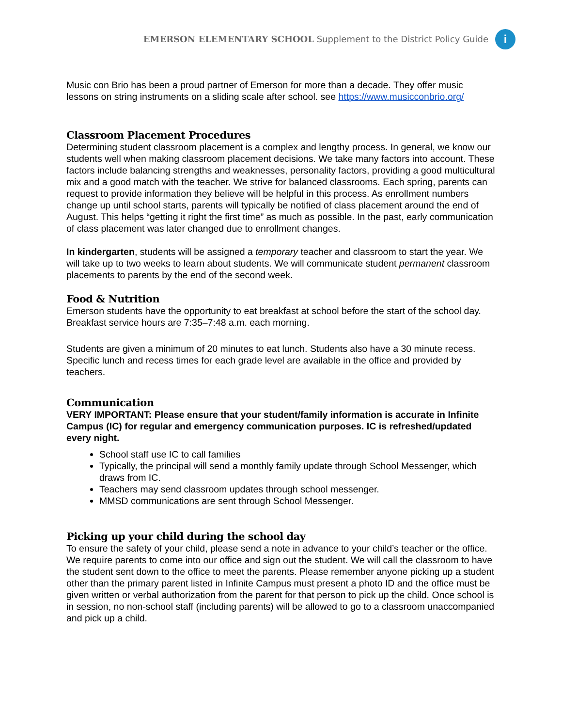EMERSON ELEMENTARY SCHOOL Supplement to the District Policy Guide i
Music con Brio has been a proud partner of Emerson for more than a decade. They offer music lessons on string instruments on a sliding scale after school. see https://www.musicconbrio.org/
Classroom Placement Procedures
Determining student classroom placement is a complex and lengthy process. In general, we know our students well when making classroom placement decisions. We take many factors into account. These factors include balancing strengths and weaknesses, personality factors, providing a good multicultural mix and a good match with the teacher. We strive for balanced classrooms. Each spring, parents can request to provide information they believe will be helpful in this process. As enrollment numbers change up until school starts, parents will typically be notified of class placement around the end of August. This helps “getting it right the first time” as much as possible. In the past, early communication of class placement was later changed due to enrollment changes.
In kindergarten, students will be assigned a temporary teacher and classroom to start the year. We will take up to two weeks to learn about students. We will communicate student permanent classroom placements to parents by the end of the second week.
Food & Nutrition
Emerson students have the opportunity to eat breakfast at school before the start of the school day. Breakfast service hours are 7:35–7:48 a.m. each morning.
Students are given a minimum of 20 minutes to eat lunch. Students also have a 30 minute recess. Specific lunch and recess times for each grade level are available in the office and provided by teachers.
Communication
VERY IMPORTANT: Please ensure that your student/family information is accurate in Infinite Campus (IC) for regular and emergency communication purposes. IC is refreshed/updated every night.
School staff use IC to call families
Typically, the principal will send a monthly family update through School Messenger, which draws from IC.
Teachers may send classroom updates through school messenger.
MMSD communications are sent through School Messenger.
Picking up your child during the school day
To ensure the safety of your child, please send a note in advance to your child’s teacher or the office. We require parents to come into our office and sign out the student. We will call the classroom to have the student sent down to the office to meet the parents. Please remember anyone picking up a student other than the primary parent listed in Infinite Campus must present a photo ID and the office must be given written or verbal authorization from the parent for that person to pick up the child. Once school is in session, no non-school staff (including parents) will be allowed to go to a classroom unaccompanied and pick up a child.